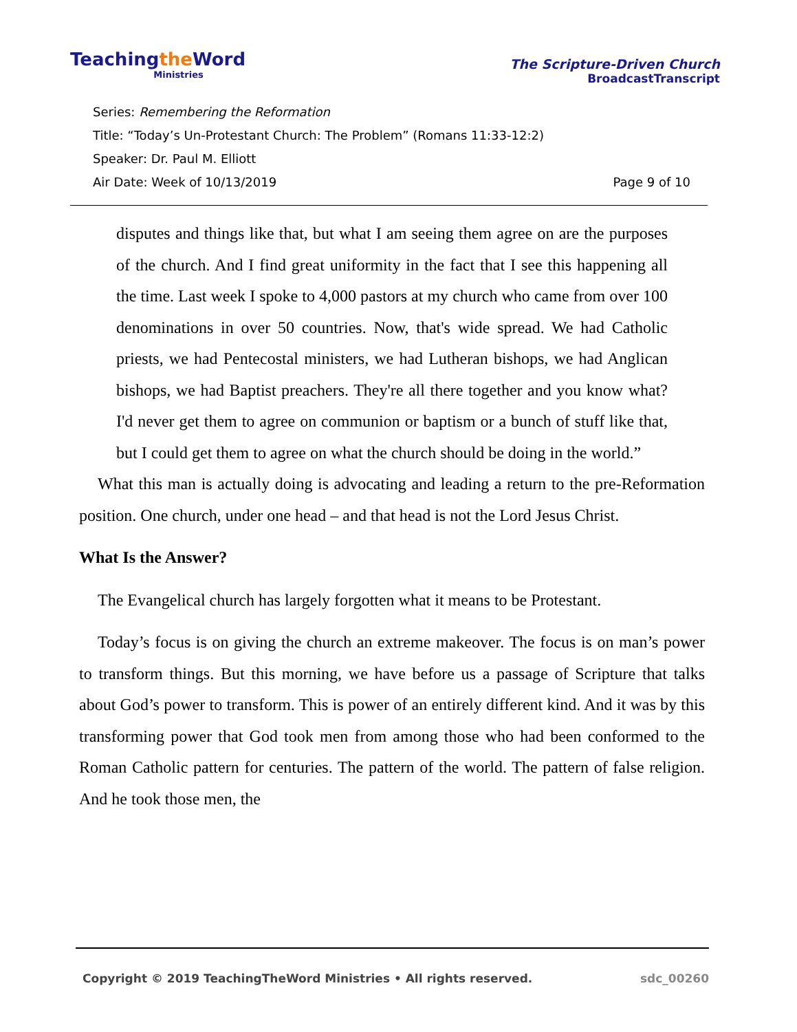Teachingthe Word
Ministries
The Scripture-Driven Church
BroadcastTranscript
Series: Remembering the Reformation
Title: “Today’s Un-Protestant Church: The Problem” (Romans 11:33-12:2)
Speaker: Dr. Paul M. Elliott
Air Date: Week of 10/13/2019 Page 9 of 10
disputes and things like that, but what I am seeing them agree on are the purposes of the church. And I find great uniformity in the fact that I see this happening all the time. Last week I spoke to 4,000 pastors at my church who came from over 100 denominations in over 50 countries. Now, that's wide spread. We had Catholic priests, we had Pentecostal ministers, we had Lutheran bishops, we had Anglican bishops, we had Baptist preachers. They're all there together and you know what? I'd never get them to agree on communion or baptism or a bunch of stuff like that, but I could get them to agree on what the church should be doing in the world.”
What this man is actually doing is advocating and leading a return to the pre-Reformation position. One church, under one head – and that head is not the Lord Jesus Christ.
What Is the Answer?
The Evangelical church has largely forgotten what it means to be Protestant.
Today’s focus is on giving the church an extreme makeover. The focus is on man’s power to transform things. But this morning, we have before us a passage of Scripture that talks about God’s power to transform. This is power of an entirely different kind. And it was by this transforming power that God took men from among those who had been conformed to the Roman Catholic pattern for centuries. The pattern of the world. The pattern of false religion. And he took those men, the
Copyright © 2019 TeachingTheWord Ministries • All rights reserved. sdc_00260